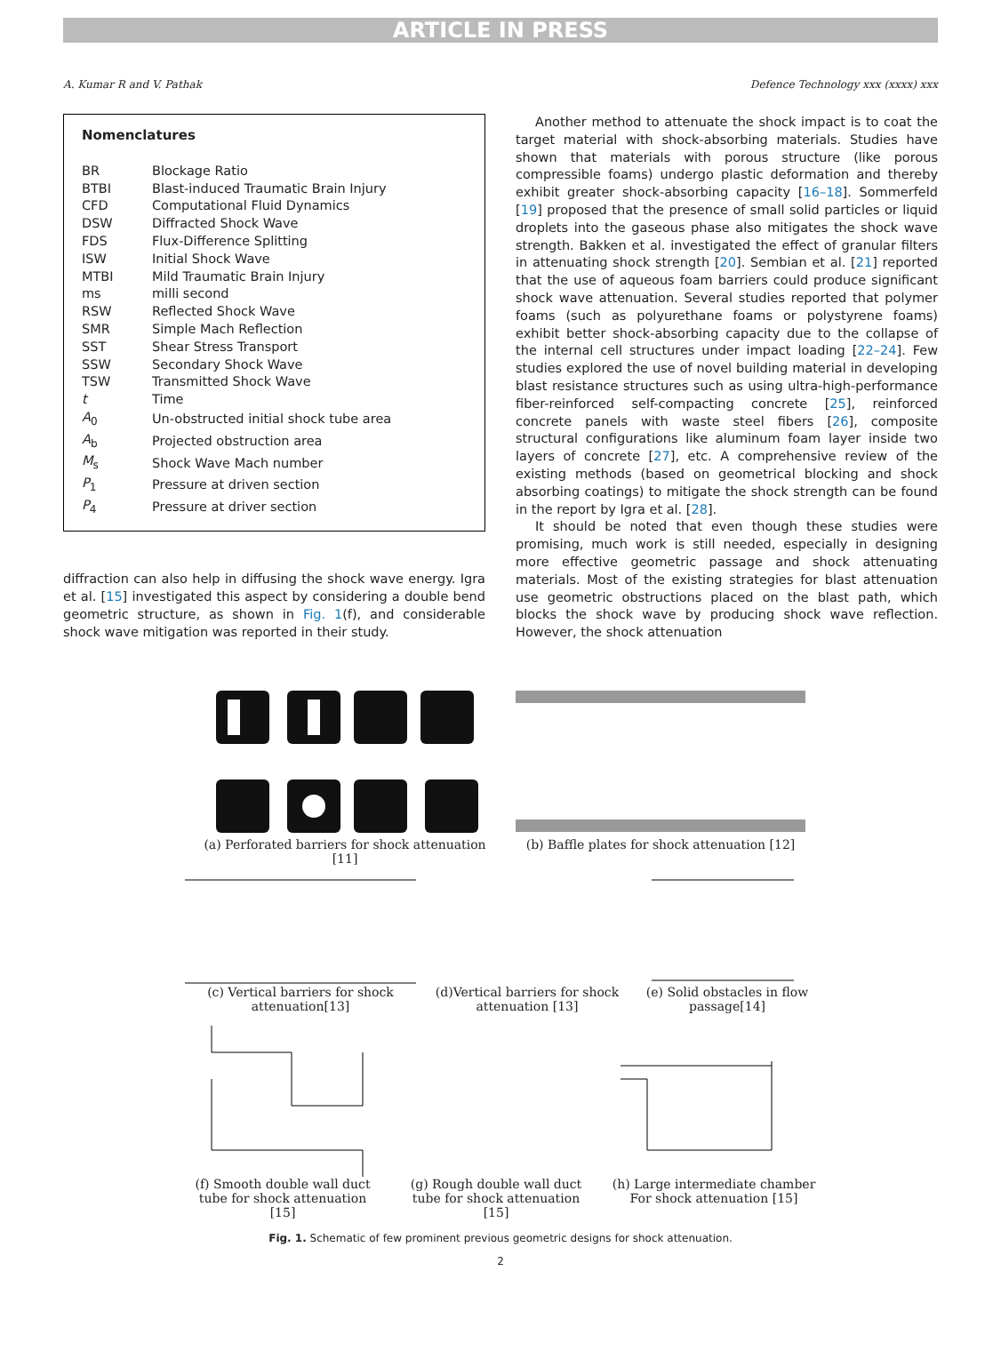ARTICLE IN PRESS
A. Kumar R and V. Pathak Defence Technology xxx (xxxx) xxx
Nomenclatures
| BR | Blockage Ratio |
| BTBI | Blast-induced Traumatic Brain Injury |
| CFD | Computational Fluid Dynamics |
| DSW | Diffracted Shock Wave |
| FDS | Flux-Difference Splitting |
| ISW | Initial Shock Wave |
| MTBI | Mild Traumatic Brain Injury |
| ms | milli second |
| RSW | Reflected Shock Wave |
| SMR | Simple Mach Reflection |
| SST | Shear Stress Transport |
| SSW | Secondary Shock Wave |
| TSW | Transmitted Shock Wave |
| t | Time |
| A<sub>0</sub> | Un-obstructed initial shock tube area |
| A<sub>b</sub> | Projected obstruction area |
| M<sub>s</sub> | Shock Wave Mach number |
| P<sub>1</sub> | Pressure at driven section |
| P<sub>4</sub> | Pressure at driver section |
diffraction can also help in diffusing the shock wave energy. Igra et al. [15] investigated this aspect by considering a double bend geometric structure, as shown in Fig. 1(f), and considerable shock wave mitigation was reported in their study.
Another method to attenuate the shock impact is to coat the target material with shock-absorbing materials. Studies have shown that materials with porous structure (like porous compressible foams) undergo plastic deformation and thereby exhibit greater shock-absorbing capacity [16–18]. Sommerfeld [19] proposed that the presence of small solid particles or liquid droplets into the gaseous phase also mitigates the shock wave strength. Bakken et al. investigated the effect of granular filters in attenuating shock strength [20]. Sembian et al. [21] reported that the use of aqueous foam barriers could produce significant shock wave attenuation. Several studies reported that polymer foams (such as polyurethane foams or polystyrene foams) exhibit better shock-absorbing capacity due to the collapse of the internal cell structures under impact loading [22–24]. Few studies explored the use of novel building material in developing blast resistance structures such as using ultra-high-performance fiber-reinforced self-compacting concrete [25], reinforced concrete panels with waste steel fibers [26], composite structural configurations like aluminum foam layer inside two layers of concrete [27], etc. A comprehensive review of the existing methods (based on geometrical blocking and shock absorbing coatings) to mitigate the shock strength can be found in the report by Igra et al. [28].
It should be noted that even though these studies were promising, much work is still needed, especially in designing more effective geometric passage and shock attenuating materials. Most of the existing strategies for blast attenuation use geometric obstructions placed on the blast path, which blocks the shock wave by producing shock wave reflection. However, the shock attenuation
(a) Perforated barriers for shock attenuation [11]
(b) Baffle plates for shock attenuation [12]
(c) Vertical barriers for shock attenuation[13]
(d)Vertical barriers for shock attenuation [13]
(e) Solid obstacles in flow passage[14]
(f) Smooth double wall duct tube for shock attenuation [15]
(g) Rough double wall duct tube for shock attenuation [15]
(h) Large intermediate chamber For shock attenuation [15]
Fig. 1. Schematic of few prominent previous geometric designs for shock attenuation.
2